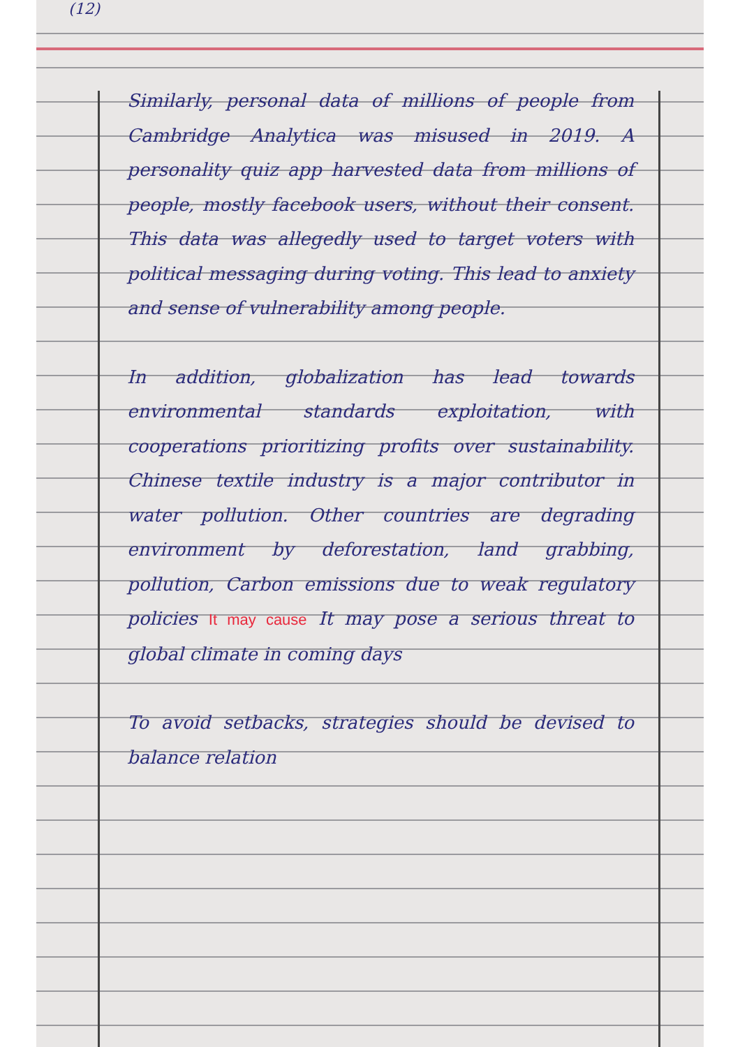(12)
Similarly, personal data of millions of people from Cambridge Analytica was misused in 2019. A personality quiz app harvested data from millions of people, mostly facebook users, without their consent. This data was allegedly used to target voters with political messaging during voting. This lead to anxiety and sense of vulnerability among people.
In addition, globalization has lead towards environmental standards exploitation, with cooperations prioritizing profits over sustainability. Chinese textile industry is a major contributor in water pollution. Other countries are degrading environment by deforestation, land grabbing, pollution, Carbon emissions due to weak regulatory policies It may cause It may pose a serious threat to global climate in coming days
To avoid setbacks, strategies should be devised to balance relation